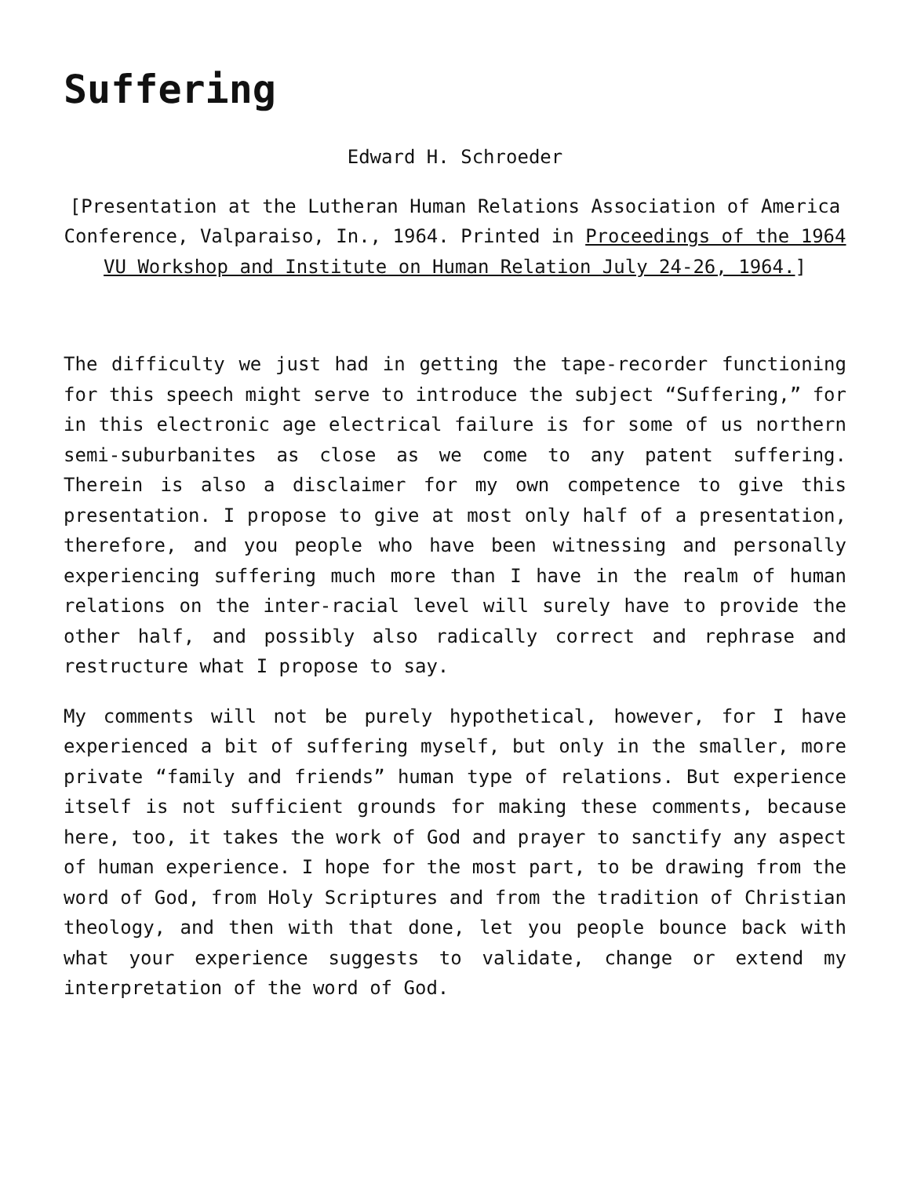Suffering
Edward H. Schroeder
[Presentation at the Lutheran Human Relations Association of America Conference, Valparaiso, In., 1964. Printed in Proceedings of the 1964 VU Workshop and Institute on Human Relation July 24-26, 1964.]
The difficulty we just had in getting the tape-recorder functioning for this speech might serve to introduce the subject “Suffering,” for in this electronic age electrical failure is for some of us northern semi-suburbanites as close as we come to any patent suffering. Therein is also a disclaimer for my own competence to give this presentation. I propose to give at most only half of a presentation, therefore, and you people who have been witnessing and personally experiencing suffering much more than I have in the realm of human relations on the inter-racial level will surely have to provide the other half, and possibly also radically correct and rephrase and restructure what I propose to say.
My comments will not be purely hypothetical, however, for I have experienced a bit of suffering myself, but only in the smaller, more private “family and friends” human type of relations. But experience itself is not sufficient grounds for making these comments, because here, too, it takes the work of God and prayer to sanctify any aspect of human experience. I hope for the most part, to be drawing from the word of God, from Holy Scriptures and from the tradition of Christian theology, and then with that done, let you people bounce back with what your experience suggests to validate, change or extend my interpretation of the word of God.